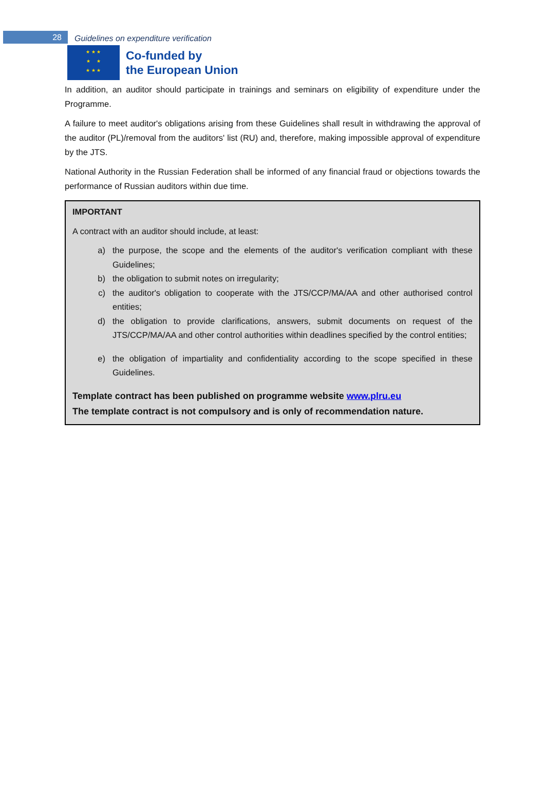28
Guidelines on expenditure verification
★ ★ ★
★ ★
★ ★ ★
Co-funded by
the European Union
In addition, an auditor should participate in trainings and seminars on eligibility of expenditure under the Programme.
A failure to meet auditor's obligations arising from these Guidelines shall result in withdrawing the approval of the auditor (PL)/removal from the auditors' list (RU) and, therefore, making impossible approval of expenditure by the JTS.
National Authority in the Russian Federation shall be informed of any financial fraud or objections towards the performance of Russian auditors within due time.
IMPORTANT
A contract with an auditor should include, at least:
a) the purpose, the scope and the elements of the auditor's verification compliant with these Guidelines;
b) the obligation to submit notes on irregularity;
c) the auditor's obligation to cooperate with the JTS/CCP/MA/AA and other authorised control entities;
d) the obligation to provide clarifications, answers, submit documents on request of the JTS/CCP/MA/AA and other control authorities within deadlines specified by the control entities;
e) the obligation of impartiality and confidentiality according to the scope specified in these Guidelines.
Template contract has been published on programme website www.plru.eu
The template contract is not compulsory and is only of recommendation nature.